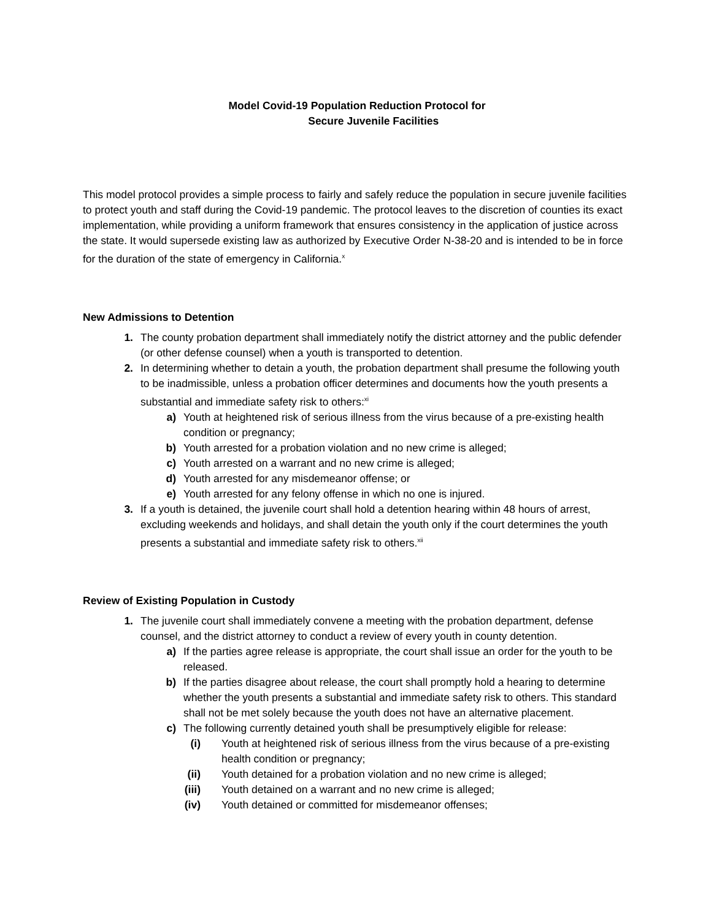Model Covid-19 Population Reduction Protocol for
Secure Juvenile Facilities
This model protocol provides a simple process to fairly and safely reduce the population in secure juvenile facilities to protect youth and staff during the Covid-19 pandemic. The protocol leaves to the discretion of counties its exact implementation, while providing a uniform framework that ensures consistency in the application of justice across the state. It would supersede existing law as authorized by Executive Order N-38-20 and is intended to be in force for the duration of the state of emergency in California.<sup>x</sup>
New Admissions to Detention
1. The county probation department shall immediately notify the district attorney and the public defender (or other defense counsel) when a youth is transported to detention.
2. In determining whether to detain a youth, the probation department shall presume the following youth to be inadmissible, unless a probation officer determines and documents how the youth presents a substantial and immediate safety risk to others:<sup>xi</sup>
a) Youth at heightened risk of serious illness from the virus because of a pre-existing health condition or pregnancy;
b) Youth arrested for a probation violation and no new crime is alleged;
c) Youth arrested on a warrant and no new crime is alleged;
d) Youth arrested for any misdemeanor offense; or
e) Youth arrested for any felony offense in which no one is injured.
3. If a youth is detained, the juvenile court shall hold a detention hearing within 48 hours of arrest, excluding weekends and holidays, and shall detain the youth only if the court determines the youth presents a substantial and immediate safety risk to others.<sup>xii</sup>
Review of Existing Population in Custody
1. The juvenile court shall immediately convene a meeting with the probation department, defense counsel, and the district attorney to conduct a review of every youth in county detention.
a) If the parties agree release is appropriate, the court shall issue an order for the youth to be released.
b) If the parties disagree about release, the court shall promptly hold a hearing to determine whether the youth presents a substantial and immediate safety risk to others. This standard shall not be met solely because the youth does not have an alternative placement.
c) The following currently detained youth shall be presumptively eligible for release:
(i) Youth at heightened risk of serious illness from the virus because of a pre-existing health condition or pregnancy;
(ii) Youth detained for a probation violation and no new crime is alleged;
(iii) Youth detained on a warrant and no new crime is alleged;
(iv) Youth detained or committed for misdemeanor offenses;